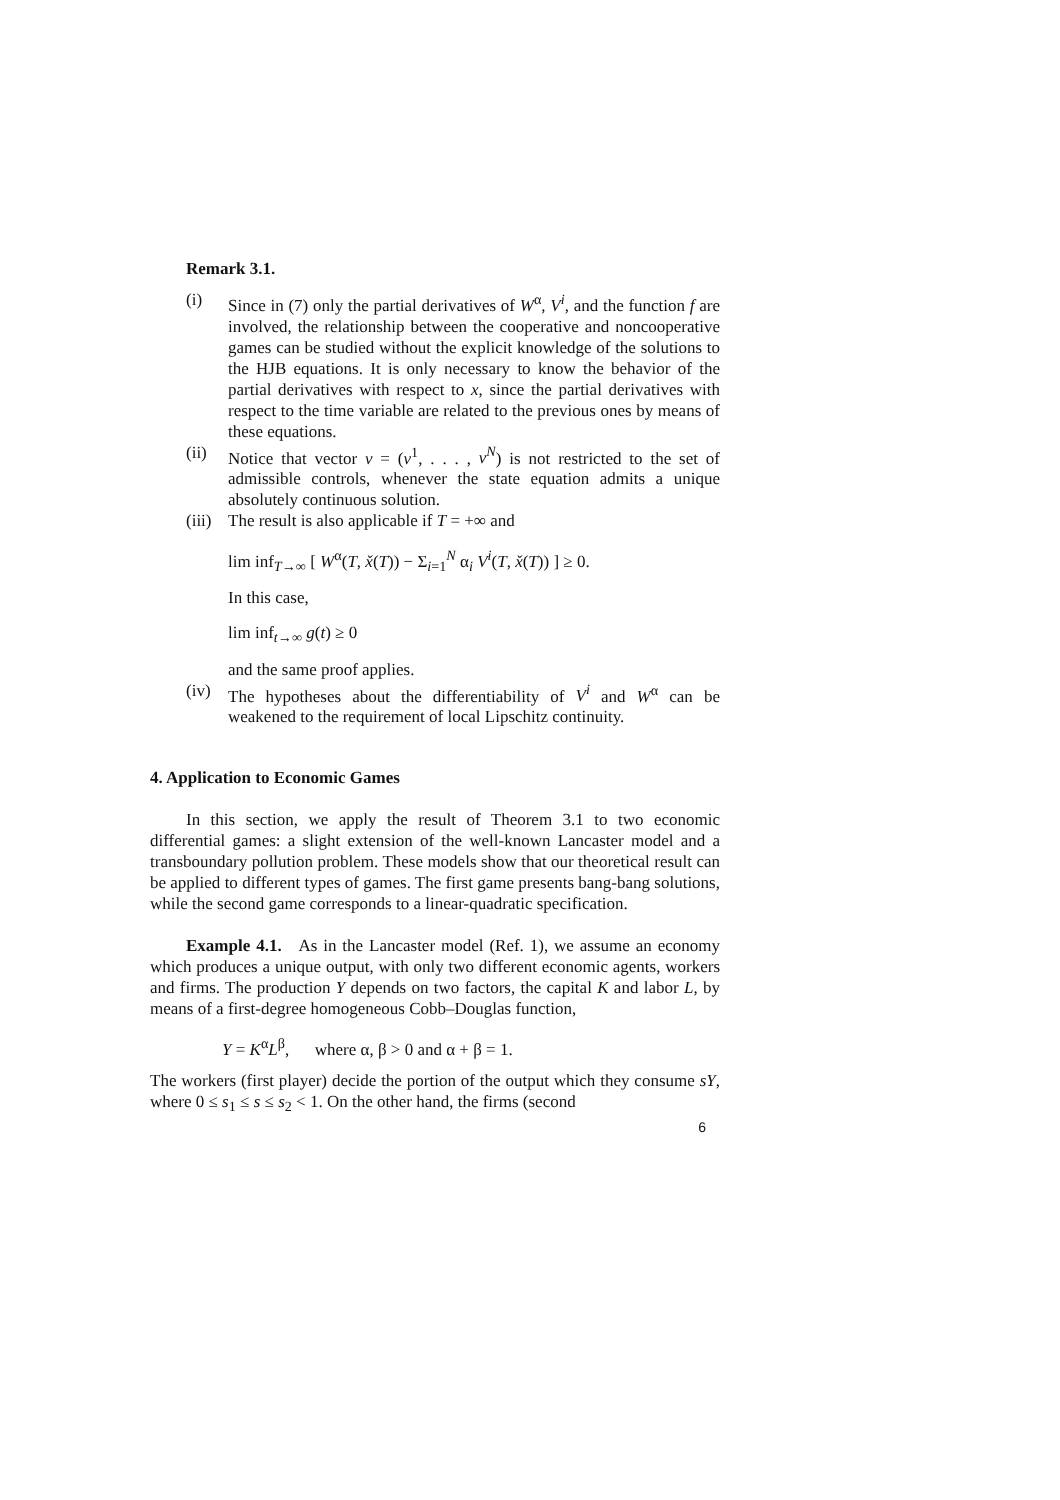Remark 3.1.
(i) Since in (7) only the partial derivatives of W<sup>α</sup>, V<sup>i</sup>, and the function f are involved, the relationship between the cooperative and noncooperative games can be studied without the explicit knowledge of the solutions to the HJB equations. It is only necessary to know the behavior of the partial derivatives with respect to x, since the partial derivatives with respect to the time variable are related to the previous ones by means of these equations.
(ii) Notice that vector v = (v<sup>1</sup>, . . . , v<sup>N</sup>) is not restricted to the set of admissible controls, whenever the state equation admits a unique absolutely continuous solution.
(iii)
The result is also applicable if T = +∞ and
lim inf<sub>T→∞</sub> [ W<sup>α</sup>(T, x̌(T)) − Σ<sub>i=1</sub><sup>N</sup> α<sub>i</sub> V<sup>i</sup>(T, x̌(T)) ] ≥ 0.
In this case,
lim inf<sub>t→∞</sub> g(t) ≥ 0
and the same proof applies.
(iv) The hypotheses about the differentiability of V<sup>i</sup> and W<sup>α</sup> can be weakened to the requirement of local Lipschitz continuity.
4. Application to Economic Games
In this section, we apply the result of Theorem 3.1 to two economic differential games: a slight extension of the well-known Lancaster model and a transboundary pollution problem. These models show that our theoretical result can be applied to different types of games. The first game presents bang-bang solutions, while the second game corresponds to a linear-quadratic specification.
Example 4.1. As in the Lancaster model (Ref. 1), we assume an economy which produces a unique output, with only two different economic agents, workers and firms. The production Y depends on two factors, the capital K and labor L, by means of a first-degree homogeneous Cobb–Douglas function,
Y = K<sup>α</sup>L<sup>β</sup>, where α, β > 0 and α + β = 1.
The workers (first player) decide the portion of the output which they consume sY, where 0 ≤ s<sub>1</sub> ≤ s ≤ s<sub>2</sub> < 1. On the other hand, the firms (second
6